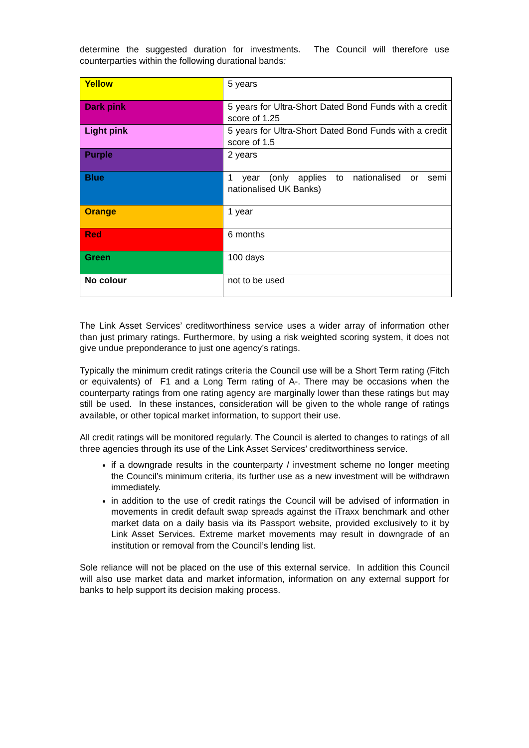determine the suggested duration for investments. The Council will therefore use counterparties within the following durational bands:
| Yellow | 5 years |
| Dark pink | 5 years for Ultra-Short Dated Bond Funds with a credit score of 1.25 |
| Light pink | 5 years for Ultra-Short Dated Bond Funds with a credit score of 1.5 |
| Purple | 2 years |
| Blue | 1 year (only applies to nationalised or semi nationalised UK Banks) |
| Orange | 1 year |
| Red | 6 months |
| Green | 100 days |
| No colour | not to be used |
The Link Asset Services’ creditworthiness service uses a wider array of information other than just primary ratings. Furthermore, by using a risk weighted scoring system, it does not give undue preponderance to just one agency’s ratings.
Typically the minimum credit ratings criteria the Council use will be a Short Term rating (Fitch or equivalents) of F1 and a Long Term rating of A-. There may be occasions when the counterparty ratings from one rating agency are marginally lower than these ratings but may still be used. In these instances, consideration will be given to the whole range of ratings available, or other topical market information, to support their use.
All credit ratings will be monitored regularly. The Council is alerted to changes to ratings of all three agencies through its use of the Link Asset Services’ creditworthiness service.
if a downgrade results in the counterparty / investment scheme no longer meeting the Council’s minimum criteria, its further use as a new investment will be withdrawn immediately.
in addition to the use of credit ratings the Council will be advised of information in movements in credit default swap spreads against the iTraxx benchmark and other market data on a daily basis via its Passport website, provided exclusively to it by Link Asset Services. Extreme market movements may result in downgrade of an institution or removal from the Council’s lending list.
Sole reliance will not be placed on the use of this external service. In addition this Council will also use market data and market information, information on any external support for banks to help support its decision making process.